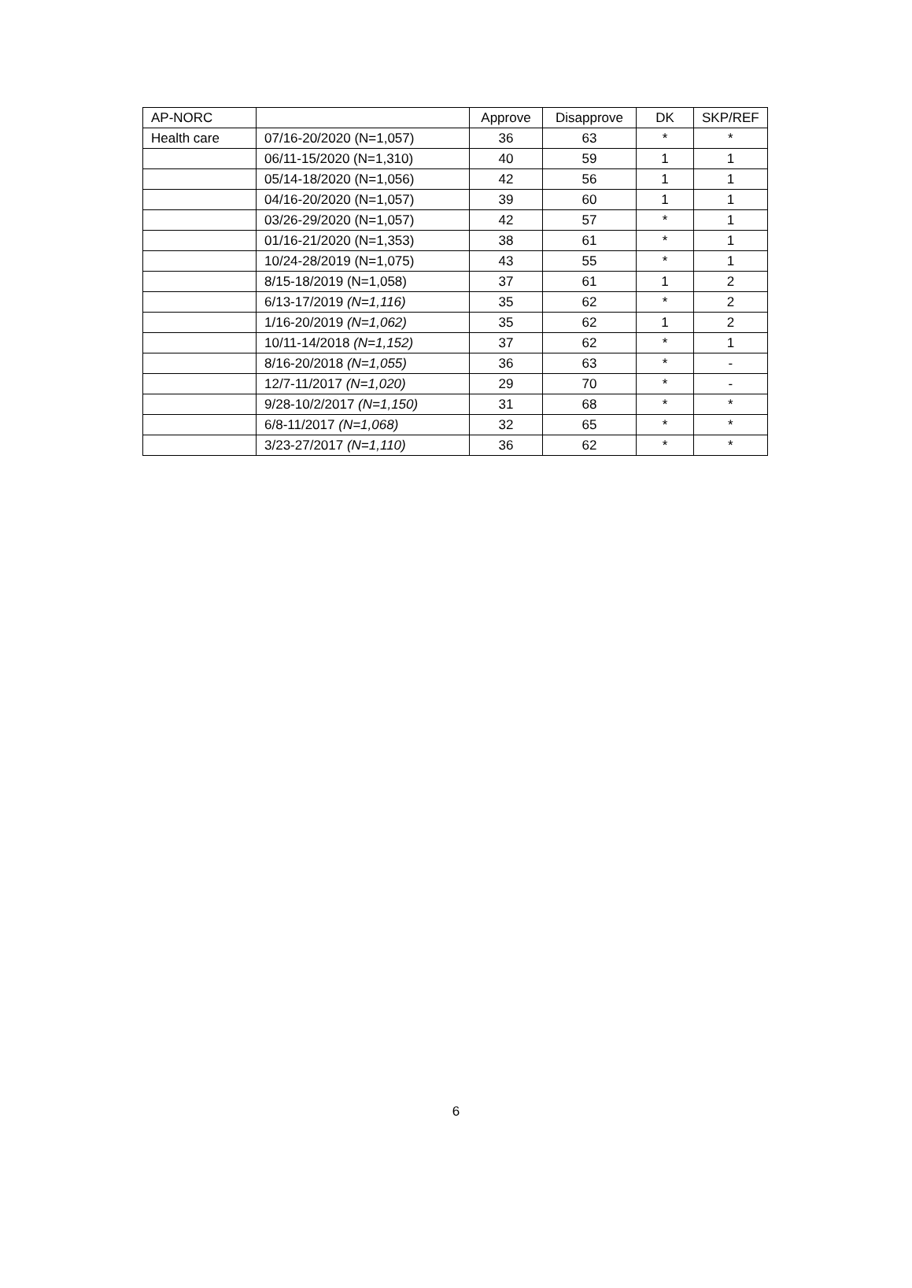| AP-NORC | | Approve | Disapprove | DK | SKP/REF |
| --- | --- | --- | --- | --- | --- |
| Health care | 07/16-20/2020 (N=1,057) | 36 | 63 | * | * |
| | 06/11-15/2020 (N=1,310) | 40 | 59 | 1 | 1 |
| | 05/14-18/2020 (N=1,056) | 42 | 56 | 1 | 1 |
| | 04/16-20/2020 (N=1,057) | 39 | 60 | 1 | 1 |
| | 03/26-29/2020 (N=1,057) | 42 | 57 | * | 1 |
| | 01/16-21/2020 (N=1,353) | 38 | 61 | * | 1 |
| | 10/24-28/2019 (N=1,075) | 43 | 55 | * | 1 |
| | 8/15-18/2019 (N=1,058) | 37 | 61 | 1 | 2 |
| | 6/13-17/2019 (N=1,116) | 35 | 62 | * | 2 |
| | 1/16-20/2019 (N=1,062) | 35 | 62 | 1 | 2 |
| | 10/11-14/2018 (N=1,152) | 37 | 62 | * | 1 |
| | 8/16-20/2018 (N=1,055) | 36 | 63 | * | - |
| | 12/7-11/2017 (N=1,020) | 29 | 70 | * | - |
| | 9/28-10/2/2017 (N=1,150) | 31 | 68 | * | * |
| | 6/8-11/2017 (N=1,068) | 32 | 65 | * | * |
| | 3/23-27/2017 (N=1,110) | 36 | 62 | * | * |
6